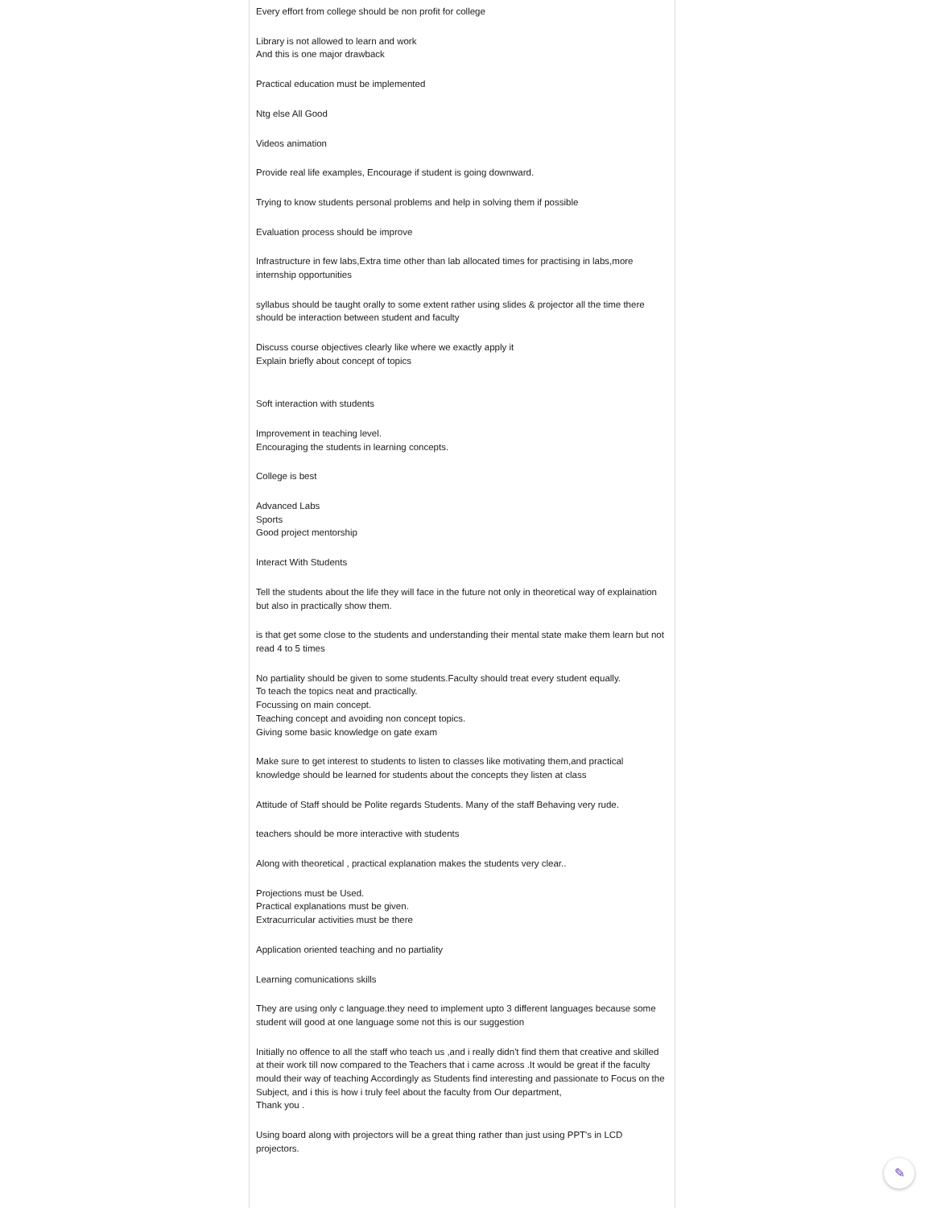Every effort from college should be non profit for college
Library is not allowed to learn and work
And this is one major drawback
Practical education must be implemented
Ntg else All Good
Videos animation
Provide real life examples, Encourage if student is going downward.
Trying to know students personal problems and help in solving them if possible
Evaluation process should be improve
Infrastructure in few labs,Extra time other than lab allocated times for practising in labs,more internship opportunities
syllabus should be taught orally to some extent rather using slides & projector all the time there should be interaction between student and faculty
Discuss course objectives clearly like where we exactly apply it
Explain briefly about concept of topics
Soft interaction with students
Improvement in teaching level.
Encouraging the students in learning concepts.
College is best
Advanced Labs
Sports
Good project mentorship
Interact With Students
Tell the students about the life they will face in the future not only in theoretical way of explaination but also in practically show them.
is that get some close to the students and understanding their mental state make them learn but not read 4 to 5 times
No partiality should be given to some students.Faculty should treat every student equally.
To teach the topics neat and practically.
Focussing on main concept.
Teaching concept and avoiding non concept topics.
Giving some basic knowledge on gate exam
Make sure to get interest to students to listen to classes like motivating them,and practical knowledge should be learned for students about the concepts they listen at class
Attitude of Staff should be Polite regards Students. Many of the staff Behaving very rude.
teachers should be more interactive with students
Along with theoretical , practical explanation makes the students very clear..
Projections must be Used.
Practical explanations must be given.
Extracurricular activities must be there
Application oriented teaching and no partiality
Learning comunications skills
They are using only c language.they need to implement upto 3 different languages because some student will good at one language some not this is our suggestion
Initially no offence to all the staff who teach us ,and i really didn't find them that creative and skilled at their work till now compared to the Teachers that i came across .It would be great if the faculty mould their way of teaching Accordingly as Students find interesting and passionate to Focus on the Subject, and i this is how i truly feel about the faculty from Our department,
Thank you .
Using board along with projectors will be a great thing rather than just using PPT's in LCD projectors.
✎